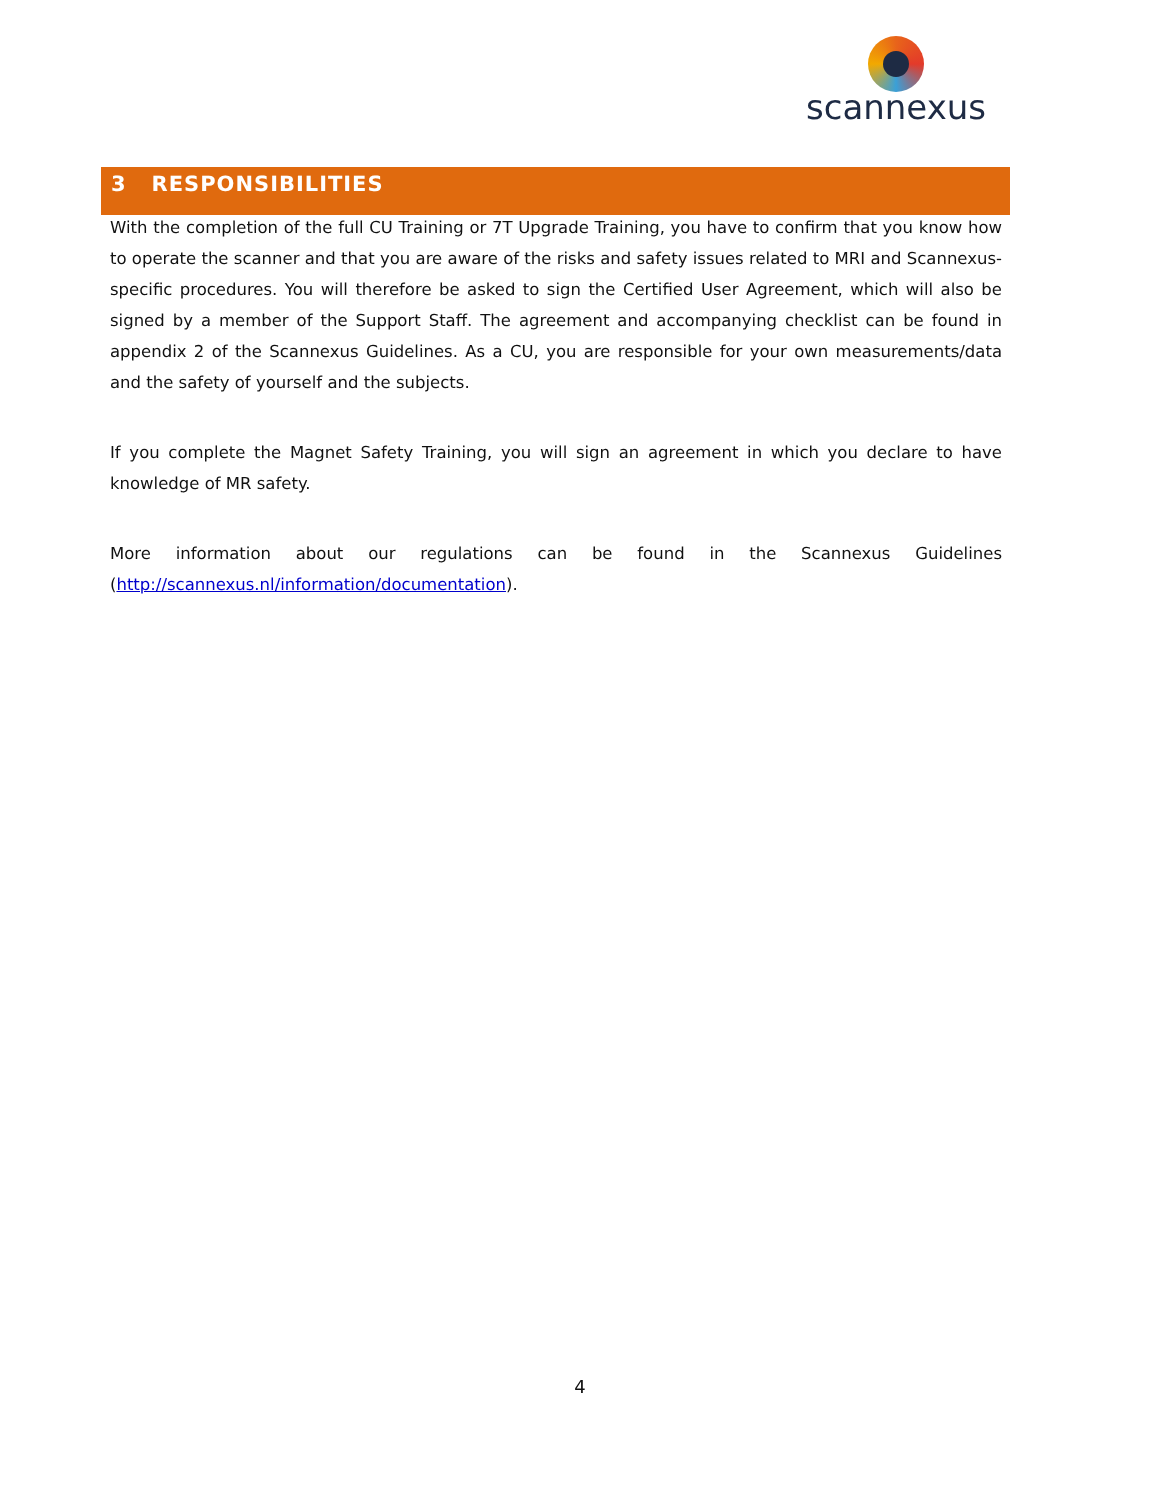scannexus
3 RESPONSIBILITIES
With the completion of the full CU Training or 7T Upgrade Training, you have to confirm that you know how to operate the scanner and that you are aware of the risks and safety issues related to MRI and Scannexus-specific procedures. You will therefore be asked to sign the Certified User Agreement, which will also be signed by a member of the Support Staff. The agreement and accompanying checklist can be found in appendix 2 of the Scannexus Guidelines. As a CU, you are responsible for your own measurements/data and the safety of yourself and the subjects.
If you complete the Magnet Safety Training, you will sign an agreement in which you declare to have knowledge of MR safety.
More information about our regulations can be found in the Scannexus Guidelines (http://scannexus.nl/information/documentation).
4